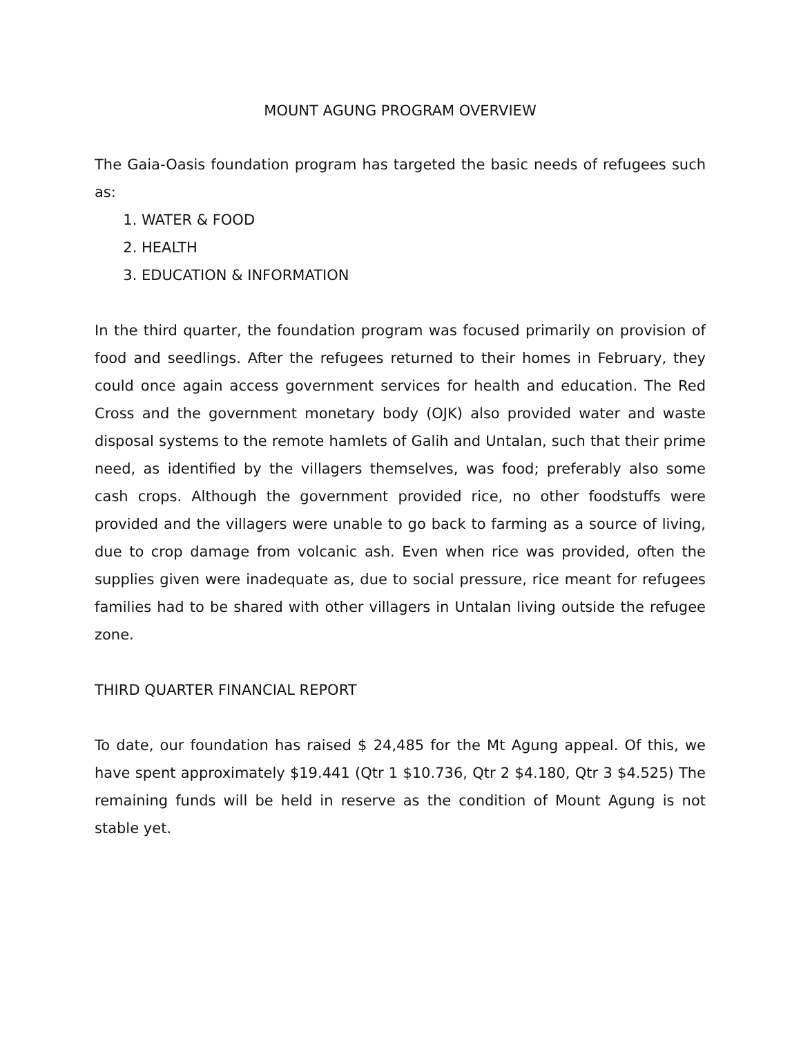MOUNT AGUNG PROGRAM OVERVIEW
The Gaia-Oasis foundation program has targeted the basic needs of refugees such as:
1. WATER & FOOD
2. HEALTH
3. EDUCATION & INFORMATION
In the third quarter, the foundation program was focused primarily on provision of food and seedlings. After the refugees returned to their homes in February, they could once again access government services for health and education. The Red Cross and the government monetary body (OJK) also provided water and waste disposal systems to the remote hamlets of Galih and Untalan, such that their prime need, as identified by the villagers themselves, was food; preferably also some cash crops. Although the government provided rice, no other foodstuffs were provided and the villagers were unable to go back to farming as a source of living, due to crop damage from volcanic ash. Even when rice was provided, often the supplies given were inadequate as, due to social pressure, rice meant for refugees families had to be shared with other villagers in Untalan living outside the refugee zone.
THIRD QUARTER FINANCIAL REPORT
To date, our foundation has raised $ 24,485 for the Mt Agung appeal. Of this, we have spent approximately $19.441 (Qtr 1 $10.736, Qtr 2 $4.180, Qtr 3 $4.525) The remaining funds will be held in reserve as the condition of Mount Agung is not stable yet.